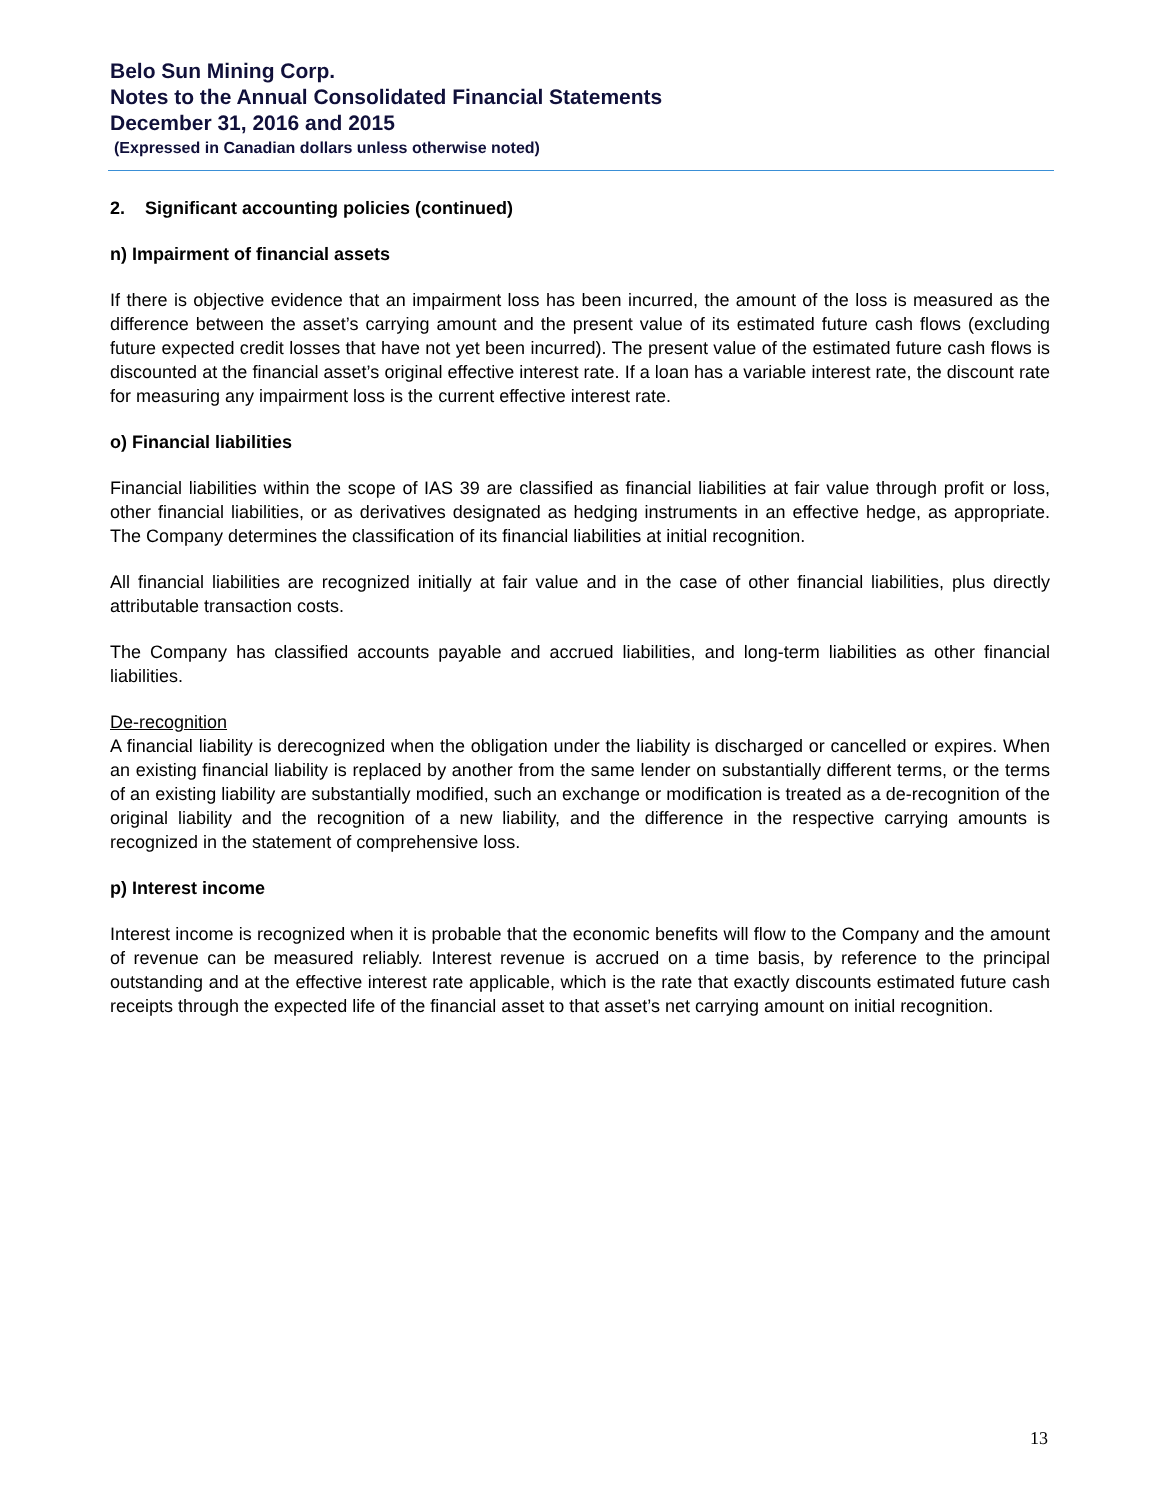Belo Sun Mining Corp.
Notes to the Annual Consolidated Financial Statements
December 31, 2016 and 2015
(Expressed in Canadian dollars unless otherwise noted)
2. Significant accounting policies (continued)
n) Impairment of financial assets
If there is objective evidence that an impairment loss has been incurred, the amount of the loss is measured as the difference between the asset’s carrying amount and the present value of its estimated future cash flows (excluding future expected credit losses that have not yet been incurred). The present value of the estimated future cash flows is discounted at the financial asset’s original effective interest rate. If a loan has a variable interest rate, the discount rate for measuring any impairment loss is the current effective interest rate.
o) Financial liabilities
Financial liabilities within the scope of IAS 39 are classified as financial liabilities at fair value through profit or loss, other financial liabilities, or as derivatives designated as hedging instruments in an effective hedge, as appropriate. The Company determines the classification of its financial liabilities at initial recognition.
All financial liabilities are recognized initially at fair value and in the case of other financial liabilities, plus directly attributable transaction costs.
The Company has classified accounts payable and accrued liabilities, and long-term liabilities as other financial liabilities.
De-recognition
A financial liability is derecognized when the obligation under the liability is discharged or cancelled or expires. When an existing financial liability is replaced by another from the same lender on substantially different terms, or the terms of an existing liability are substantially modified, such an exchange or modification is treated as a de-recognition of the original liability and the recognition of a new liability, and the difference in the respective carrying amounts is recognized in the statement of comprehensive loss.
p) Interest income
Interest income is recognized when it is probable that the economic benefits will flow to the Company and the amount of revenue can be measured reliably. Interest revenue is accrued on a time basis, by reference to the principal outstanding and at the effective interest rate applicable, which is the rate that exactly discounts estimated future cash receipts through the expected life of the financial asset to that asset’s net carrying amount on initial recognition.
13